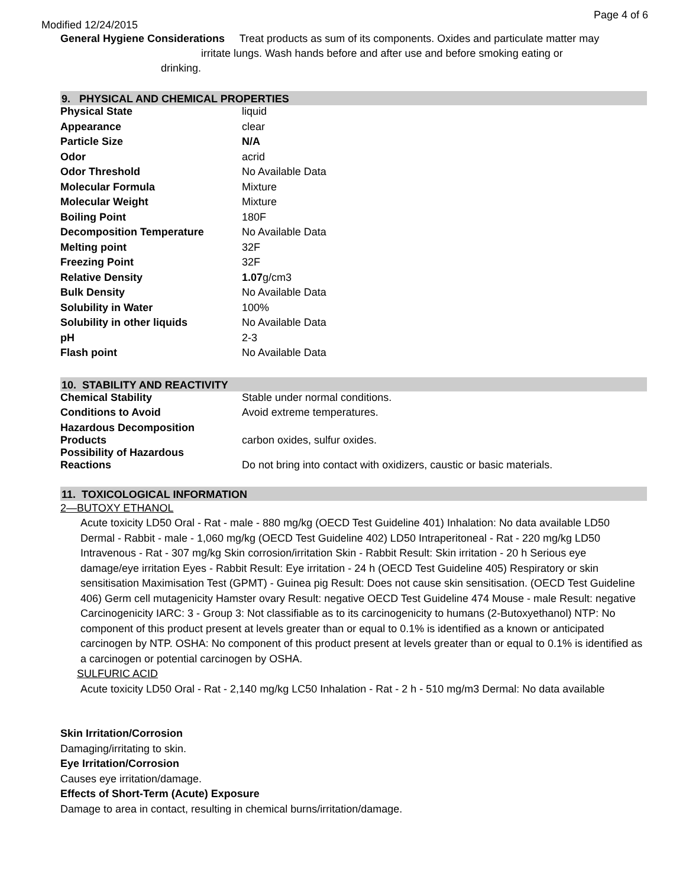Page 4 of 6
Modified 12/24/2015
General Hygiene Considerations Treat products as sum of its components. Oxides and particulate matter may
irritate lungs. Wash hands before and after use and before smoking eating or
drinking.
9. PHYSICAL AND CHEMICAL PROPERTIES
| Physical State | liquid |
| Appearance | clear |
| Particle Size | N/A |
| Odor | acrid |
| Odor Threshold | No Available Data |
| Molecular Formula | Mixture |
| Molecular Weight | Mixture |
| Boiling Point | 180F |
| Decomposition Temperature | No Available Data |
| Melting point | 32F |
| Freezing Point | 32F |
| Relative Density | 1.07 g/cm3 |
| Bulk Density | No Available Data |
| Solubility in Water | 100% |
| Solubility in other liquids | No Available Data |
| pH | 2-3 |
| Flash point | No Available Data |
10. STABILITY AND REACTIVITY
| Chemical Stability | Stable under normal conditions. |
| Conditions to Avoid | Avoid extreme temperatures. |
| Hazardous Decomposition Products | carbon oxides, sulfur oxides. |
| Possibility of Hazardous Reactions | Do not bring into contact with oxidizers, caustic or basic materials. |
11. TOXICOLOGICAL INFORMATION
2—BUTOXY ETHANOL
Acute toxicity LD50 Oral - Rat - male - 880 mg/kg (OECD Test Guideline 401) Inhalation: No data available LD50 Dermal - Rabbit - male - 1,060 mg/kg (OECD Test Guideline 402) LD50 Intraperitoneal - Rat - 220 mg/kg LD50 Intravenous - Rat - 307 mg/kg Skin corrosion/irritation Skin - Rabbit Result: Skin irritation - 20 h Serious eye damage/eye irritation Eyes - Rabbit Result: Eye irritation - 24 h (OECD Test Guideline 405) Respiratory or skin sensitisation Maximisation Test (GPMT) - Guinea pig Result: Does not cause skin sensitisation. (OECD Test Guideline 406) Germ cell mutagenicity Hamster ovary Result: negative OECD Test Guideline 474 Mouse - male Result: negative Carcinogenicity IARC: 3 - Group 3: Not classifiable as to its carcinogenicity to humans (2-Butoxyethanol) NTP: No component of this product present at levels greater than or equal to 0.1% is identified as a known or anticipated carcinogen by NTP. OSHA: No component of this product present at levels greater than or equal to 0.1% is identified as a carcinogen or potential carcinogen by OSHA.
SULFURIC ACID
Acute toxicity LD50 Oral - Rat - 2,140 mg/kg LC50 Inhalation - Rat - 2 h - 510 mg/m3 Dermal: No data available
Skin Irritation/Corrosion
Damaging/irritating to skin.
Eye Irritation/Corrosion
Causes eye irritation/damage.
Effects of Short-Term (Acute) Exposure
Damage to area in contact, resulting in chemical burns/irritation/damage.